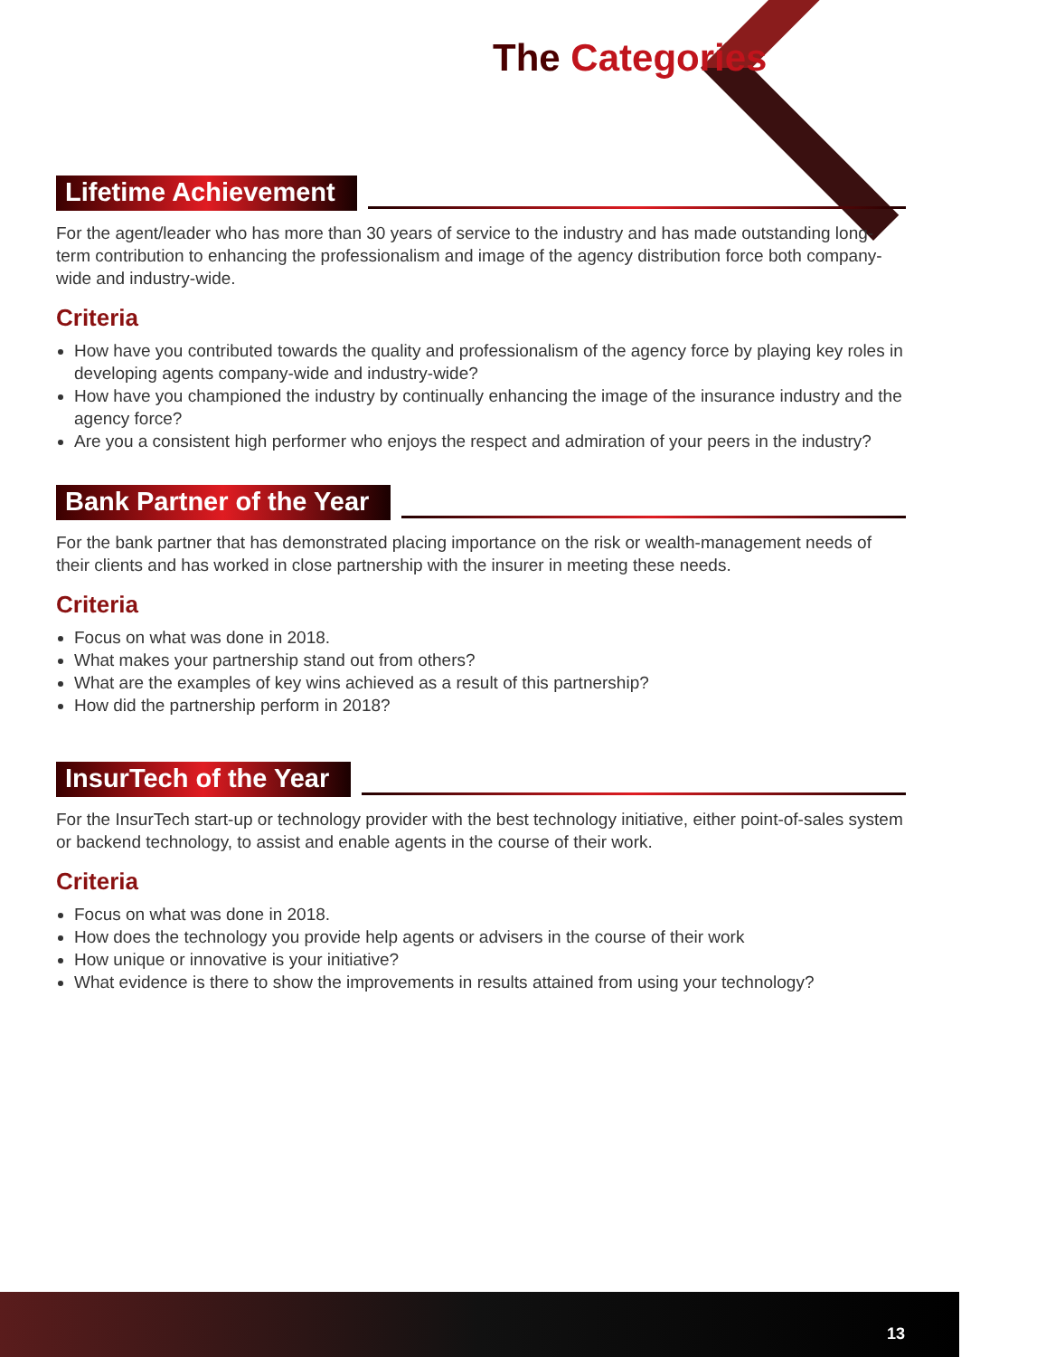The Categories
Lifetime Achievement
For the agent/leader who has more than 30 years of service to the industry and has made outstanding long-term contribution to enhancing the professionalism and image of the agency distribution force both company-wide and industry-wide.
Criteria
How have you contributed towards the quality and professionalism of the agency force by playing key roles in developing agents company-wide and industry-wide?
How have you championed the industry by continually enhancing the image of the insurance industry and the agency force?
Are you a consistent high performer who enjoys the respect and admiration of your peers in the industry?
Bank Partner of the Year
For the bank partner that has demonstrated placing importance on the risk or wealth-management needs of their clients and has worked in close partnership with the insurer in meeting these needs.
Criteria
Focus on what was done in 2018.
What makes your partnership stand out from others?
What are the examples of key wins achieved as a result of this partnership?
How did the partnership perform in 2018?
InsurTech of the Year
For the InsurTech start-up or technology provider with the best technology initiative, either point-of-sales system or backend technology, to assist and enable agents in the course of their work.
Criteria
Focus on what was done in 2018.
How does the technology you provide help agents or advisers in the course of their work
How unique or innovative is your initiative?
What evidence is there to show the improvements in results attained from using your technology?
13